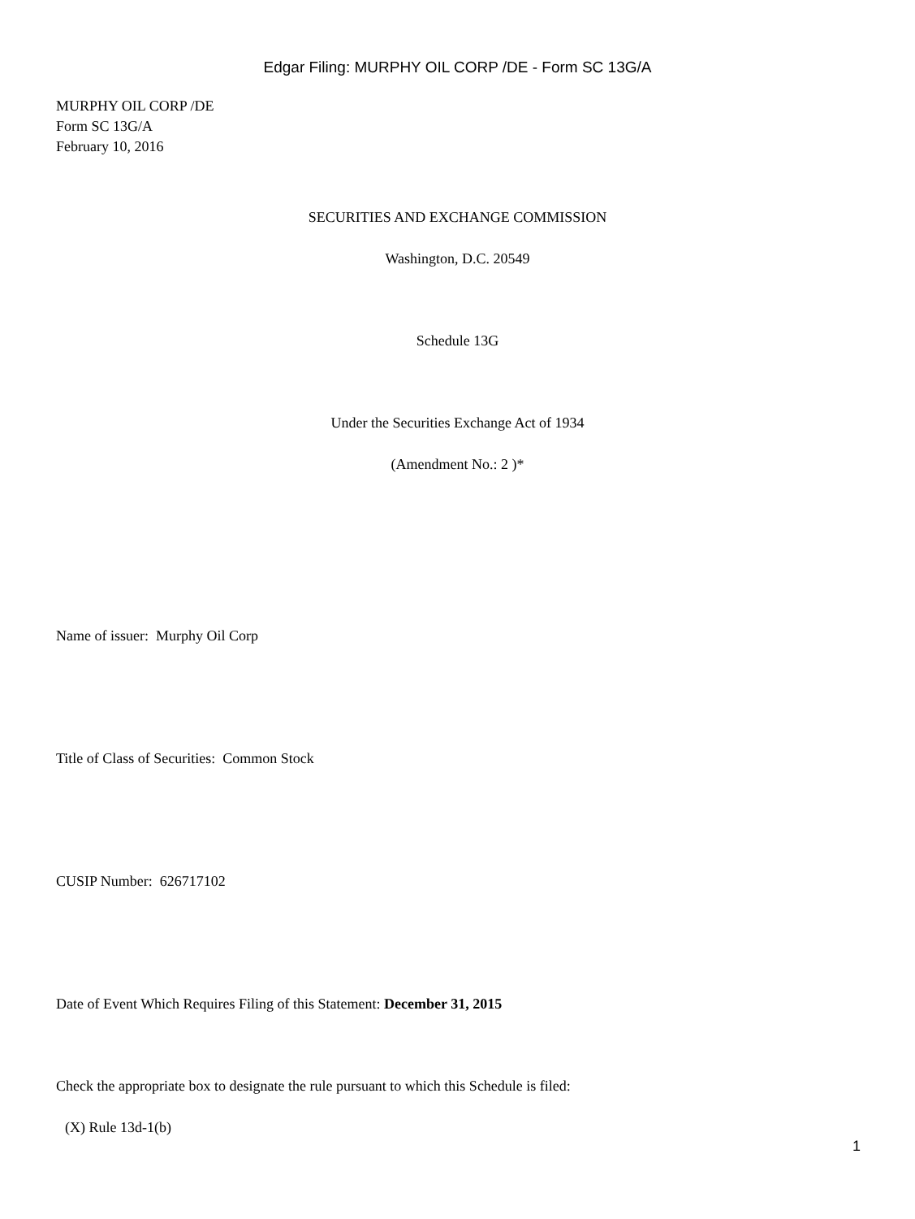Edgar Filing: MURPHY OIL CORP /DE - Form SC 13G/A
MURPHY OIL CORP /DE
Form SC 13G/A
February 10, 2016
SECURITIES AND EXCHANGE COMMISSION
Washington, D.C. 20549
Schedule 13G
Under the Securities Exchange Act of 1934
(Amendment No.: 2 )*
Name of issuer: Murphy Oil Corp
Title of Class of Securities: Common Stock
CUSIP Number: 626717102
Date of Event Which Requires Filing of this Statement: December 31, 2015
Check the appropriate box to designate the rule pursuant to which this Schedule is filed:
(X) Rule 13d-1(b)
1